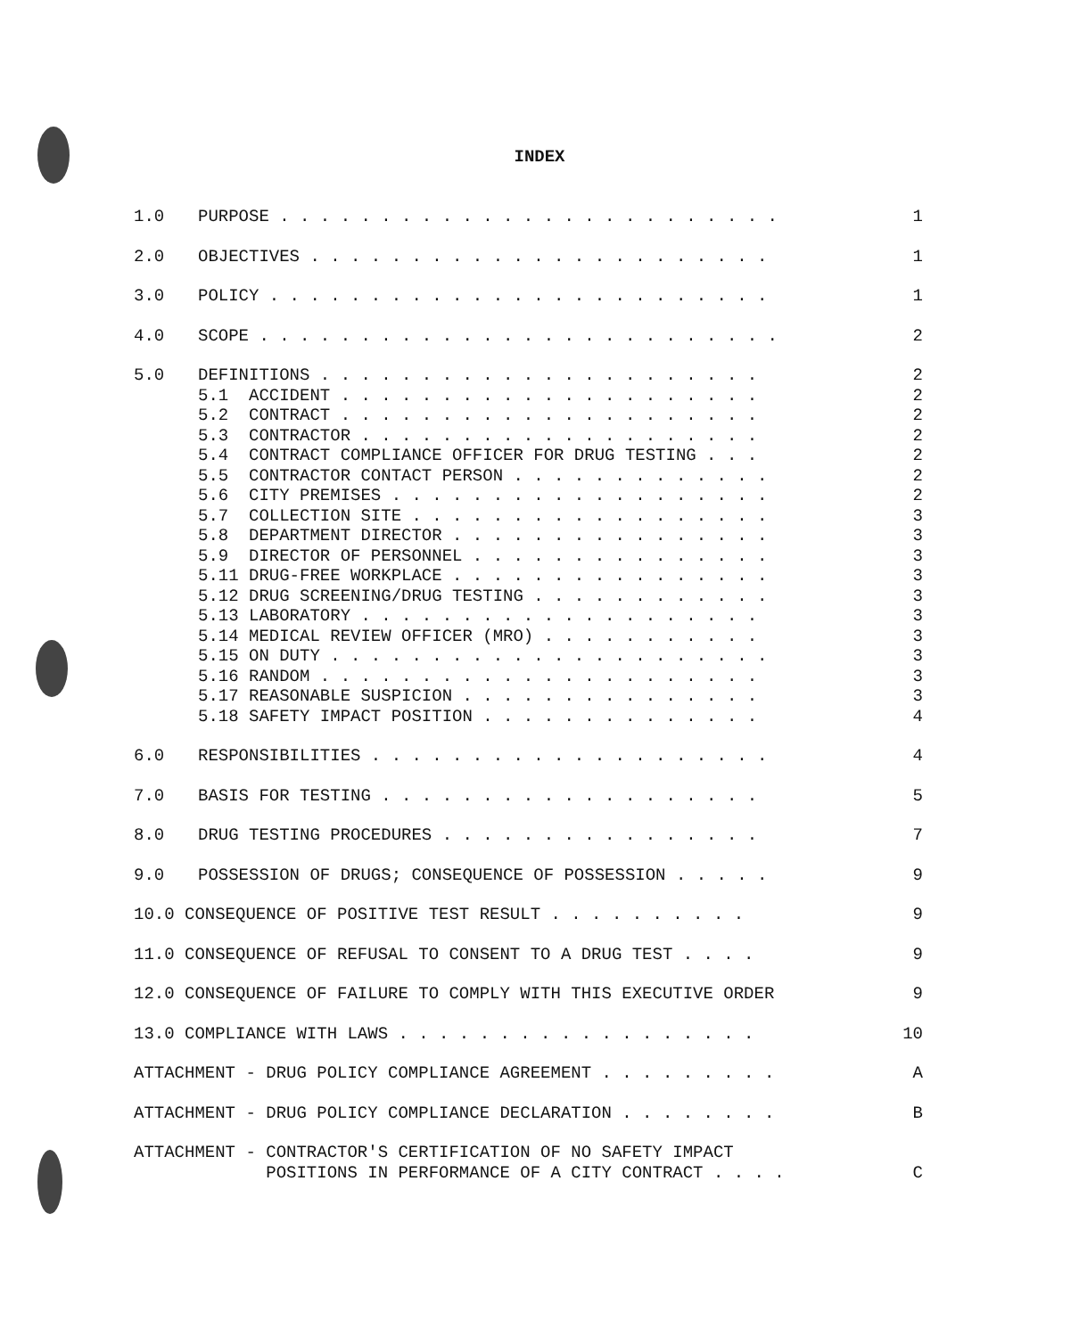INDEX
1.0 PURPOSE . . . . . . . . . . . . . . . . . . . . . . . . . 1
2.0 OBJECTIVES . . . . . . . . . . . . . . . . . . . . . . . 1
3.0 POLICY . . . . . . . . . . . . . . . . . . . . . . . . . 1
4.0 SCOPE . . . . . . . . . . . . . . . . . . . . . . . . . . 2
5.0 DEFINITIONS . . . . . . . . . . . . . . . . . . . . . . 2
5.1 ACCIDENT . . . . . . . . . . . . . . . . . . . . . 2
5.2 CONTRACT . . . . . . . . . . . . . . . . . . . . . 2
5.3 CONTRACTOR . . . . . . . . . . . . . . . . . . . . 2
5.4 CONTRACT COMPLIANCE OFFICER FOR DRUG TESTING . . . 2
5.5 CONTRACTOR CONTACT PERSON . . . . . . . . . . . . . 2
5.6 CITY PREMISES . . . . . . . . . . . . . . . . . . . 2
5.7 COLLECTION SITE . . . . . . . . . . . . . . . . . . 3
5.8 DEPARTMENT DIRECTOR . . . . . . . . . . . . . . . . 3
5.9 DIRECTOR OF PERSONNEL . . . . . . . . . . . . . . . 3
5.11 DRUG-FREE WORKPLACE . . . . . . . . . . . . . . . . 3
5.12 DRUG SCREENING/DRUG TESTING . . . . . . . . . . . . 3
5.13 LABORATORY . . . . . . . . . . . . . . . . . . . . 3
5.14 MEDICAL REVIEW OFFICER (MRO) . . . . . . . . . . . 3
5.15 ON DUTY . . . . . . . . . . . . . . . . . . . . . . 3
5.16 RANDOM . . . . . . . . . . . . . . . . . . . . . . 3
5.17 REASONABLE SUSPICION . . . . . . . . . . . . . . . 3
5.18 SAFETY IMPACT POSITION . . . . . . . . . . . . . . 4
6.0 RESPONSIBILITIES . . . . . . . . . . . . . . . . . . . . 4
7.0 BASIS FOR TESTING . . . . . . . . . . . . . . . . . . . 5
8.0 DRUG TESTING PROCEDURES . . . . . . . . . . . . . . . . 7
9.0 POSSESSION OF DRUGS; CONSEQUENCE OF POSSESSION . . . . . 9
10.0 CONSEQUENCE OF POSITIVE TEST RESULT . . . . . . . . . . 9
11.0 CONSEQUENCE OF REFUSAL TO CONSENT TO A DRUG TEST . . . . 9
12.0 CONSEQUENCE OF FAILURE TO COMPLY WITH THIS EXECUTIVE ORDER 9
13.0 COMPLIANCE WITH LAWS . . . . . . . . . . . . . . . . . . 10
ATTACHMENT - DRUG POLICY COMPLIANCE AGREEMENT . . . . . . . . . A
ATTACHMENT - DRUG POLICY COMPLIANCE DECLARATION . . . . . . . . B
ATTACHMENT - CONTRACTOR'S CERTIFICATION OF NO SAFETY IMPACT
POSITIONS IN PERFORMANCE OF A CITY CONTRACT . . . . C